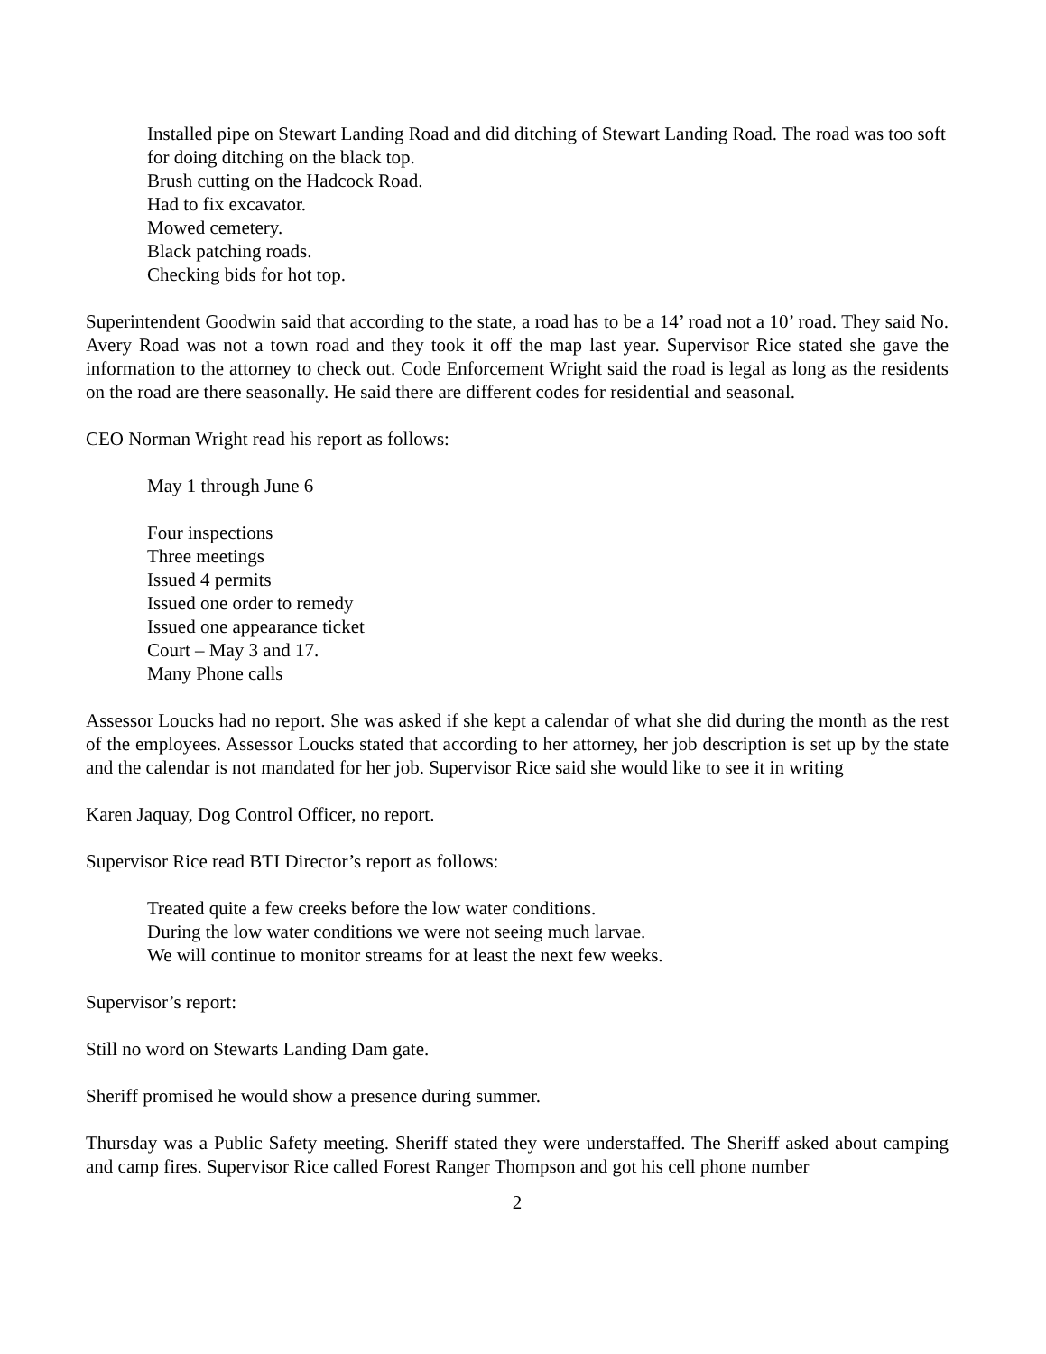Installed pipe on Stewart Landing Road and did ditching of Stewart Landing Road. The road was too soft for doing ditching on the black top.
Brush cutting on the Hadcock Road.
Had to fix excavator.
Mowed cemetery.
Black patching roads.
Checking bids for hot top.
Superintendent Goodwin said that according to the state, a road has to be a 14’ road not a 10’ road. They said No. Avery Road was not a town road and they took it off the map last year. Supervisor Rice stated she gave the information to the attorney to check out. Code Enforcement Wright said the road is legal as long as the residents on the road are there seasonally. He said there are different codes for residential and seasonal.
CEO Norman Wright read his report as follows:
May 1 through June 6
Four inspections
Three meetings
Issued 4 permits
Issued one order to remedy
Issued one appearance ticket
Court – May 3 and 17.
Many Phone calls
Assessor Loucks had no report. She was asked if she kept a calendar of what she did during the month as the rest of the employees. Assessor Loucks stated that according to her attorney, her job description is set up by the state and the calendar is not mandated for her job. Supervisor Rice said she would like to see it in writing
Karen Jaquay, Dog Control Officer, no report.
Supervisor Rice read BTI Director’s report as follows:
Treated quite a few creeks before the low water conditions.
During the low water conditions we were not seeing much larvae.
We will continue to monitor streams for at least the next few weeks.
Supervisor’s report:
Still no word on Stewarts Landing Dam gate.
Sheriff promised he would show a presence during summer.
Thursday was a Public Safety meeting. Sheriff stated they were understaffed. The Sheriff asked about camping and camp fires. Supervisor Rice called Forest Ranger Thompson and got his cell phone number
2